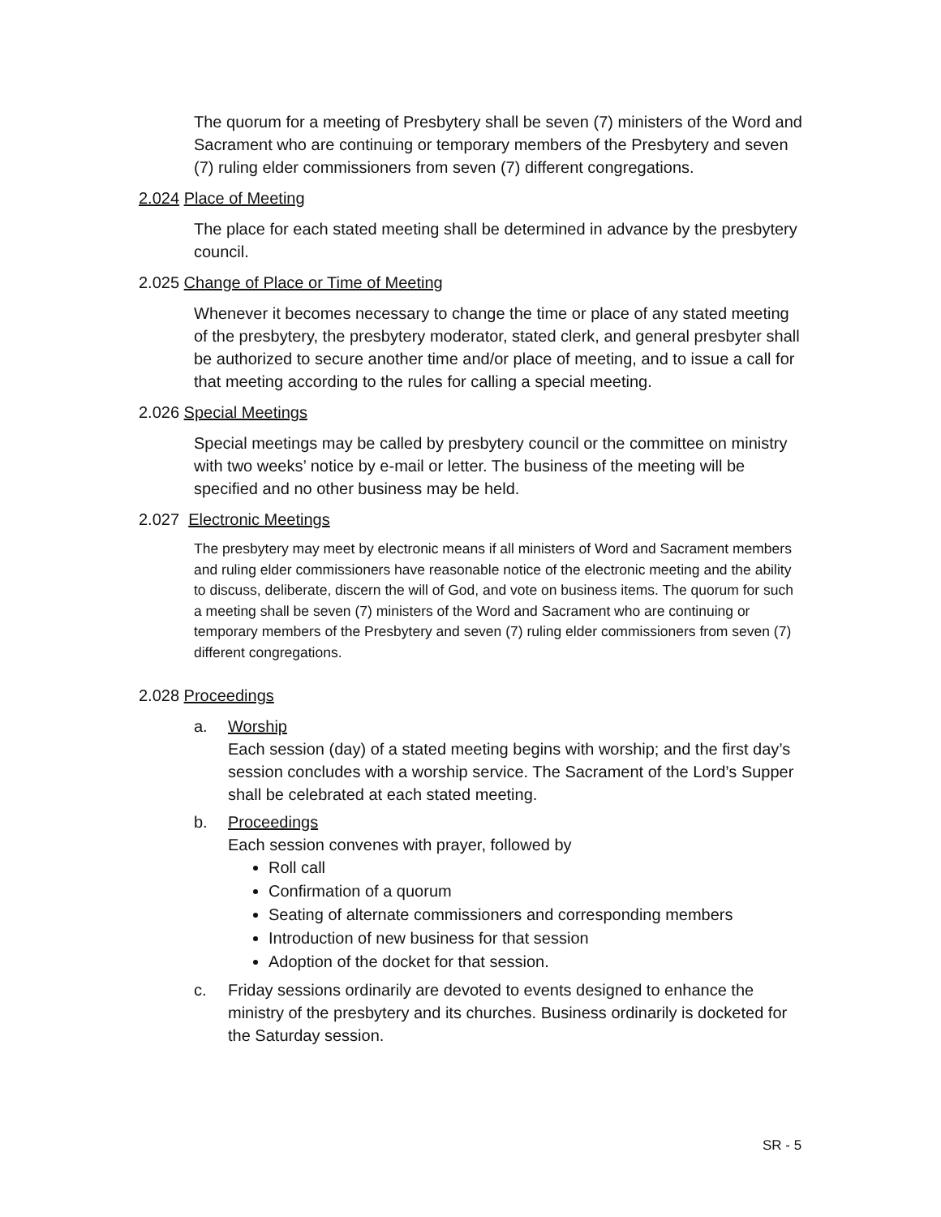The quorum for a meeting of Presbytery shall be seven (7) ministers of the Word and Sacrament who are continuing or temporary members of the Presbytery and seven (7) ruling elder commissioners from seven (7) different congregations.
2.024 Place of Meeting
The place for each stated meeting shall be determined in advance by the presbytery council.
2.025 Change of Place or Time of Meeting
Whenever it becomes necessary to change the time or place of any stated meeting of the presbytery, the presbytery moderator, stated clerk, and general presbyter shall be authorized to secure another time and/or place of meeting, and to issue a call for that meeting according to the rules for calling a special meeting.
2.026 Special Meetings
Special meetings may be called by presbytery council or the committee on ministry with two weeks’ notice by e-mail or letter. The business of the meeting will be specified and no other business may be held.
2.027 Electronic Meetings
The presbytery may meet by electronic means if all ministers of Word and Sacrament members and ruling elder commissioners have reasonable notice of the electronic meeting and the ability to discuss, deliberate, discern the will of God, and vote on business items. The quorum for such a meeting shall be seven (7) ministers of the Word and Sacrament who are continuing or temporary members of the Presbytery and seven (7) ruling elder commissioners from seven (7) different congregations.
2.028 Proceedings
a. Worship
Each session (day) of a stated meeting begins with worship; and the first day’s session concludes with a worship service. The Sacrament of the Lord’s Supper shall be celebrated at each stated meeting.
b. Proceedings
Each session convenes with prayer, followed by
Roll call
Confirmation of a quorum
Seating of alternate commissioners and corresponding members
Introduction of new business for that session
Adoption of the docket for that session.
c. Friday sessions ordinarily are devoted to events designed to enhance the ministry of the presbytery and its churches. Business ordinarily is docketed for the Saturday session.
SR - 5